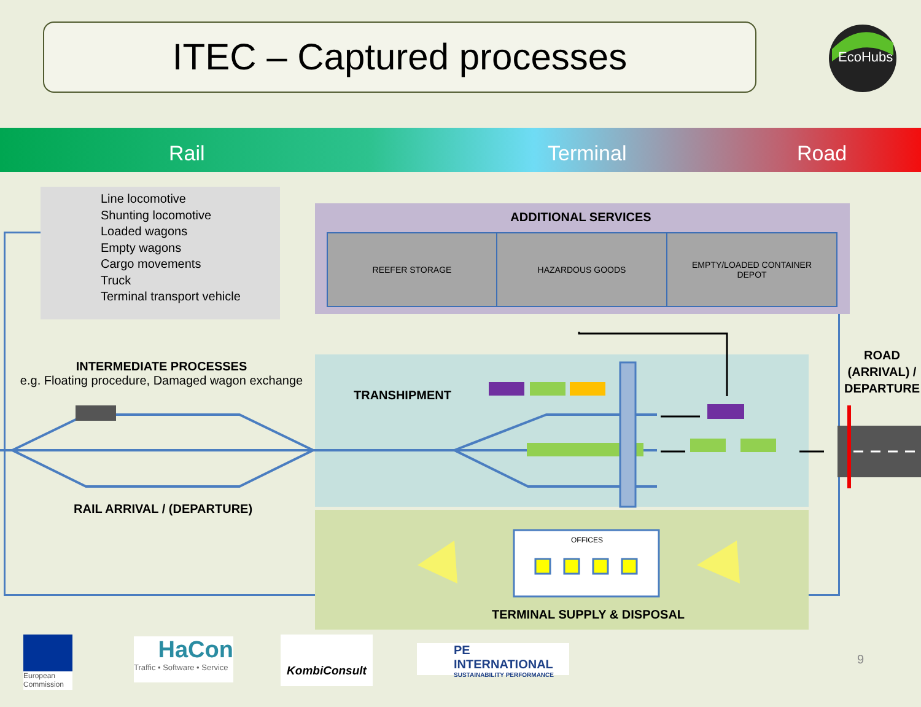ITEC – Captured processes
EcoHubs
Rail Terminal Road
Line locomotive
Shunting locomotive
Loaded wagons
Empty wagons
Cargo movements
Truck
Terminal transport vehicle
ADDITIONAL SERVICES
REEFER STORAGE HAZARDOUS GOODS
EMPTY/LOADED CONTAINER
DEPOT
INTERMEDIATE PROCESSES
e.g. Floating procedure, Damaged wagon exchange
TRANSHIPMENT
ROAD
(ARRIVAL) /
DEPARTURE
RAIL ARRIVAL / (DEPARTURE)
TERMINAL SUPPLY & DISPOSAL
OFFICES
European Commission
HaCon
Traffic • Software • Service
KombiConsult
PE INTERNATIONAL
SUSTAINABILITY PERFORMANCE
9